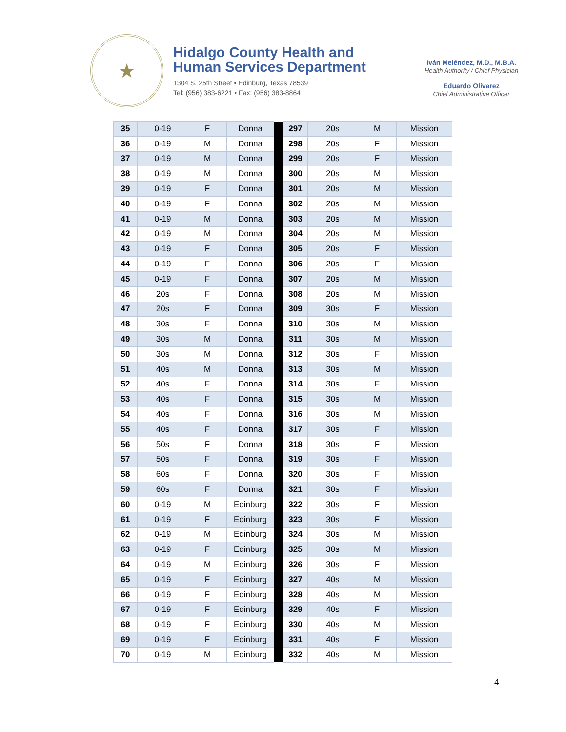★
Hidalgo County Health and
Human Services Department
1304 S. 25th Street • Edinburg, Texas 78539
Tel: (956) 383-6221 • Fax: (956) 383-8864
Iván Meléndez, M.D., M.B.A.
Health Authority / Chief Physician
Eduardo Olivarez
Chief Administrative Officer
| 35 | 0-19 | F | Donna | | 297 | 20s | M | Mission |
| 36 | 0-19 | M | Donna | | 298 | 20s | F | Mission |
| 37 | 0-19 | M | Donna | | 299 | 20s | F | Mission |
| 38 | 0-19 | M | Donna | | 300 | 20s | M | Mission |
| 39 | 0-19 | F | Donna | | 301 | 20s | M | Mission |
| 40 | 0-19 | F | Donna | | 302 | 20s | M | Mission |
| 41 | 0-19 | M | Donna | | 303 | 20s | M | Mission |
| 42 | 0-19 | M | Donna | | 304 | 20s | M | Mission |
| 43 | 0-19 | F | Donna | | 305 | 20s | F | Mission |
| 44 | 0-19 | F | Donna | | 306 | 20s | F | Mission |
| 45 | 0-19 | F | Donna | | 307 | 20s | M | Mission |
| 46 | 20s | F | Donna | | 308 | 20s | M | Mission |
| 47 | 20s | F | Donna | | 309 | 30s | F | Mission |
| 48 | 30s | F | Donna | | 310 | 30s | M | Mission |
| 49 | 30s | M | Donna | | 311 | 30s | M | Mission |
| 50 | 30s | M | Donna | | 312 | 30s | F | Mission |
| 51 | 40s | M | Donna | | 313 | 30s | M | Mission |
| 52 | 40s | F | Donna | | 314 | 30s | F | Mission |
| 53 | 40s | F | Donna | | 315 | 30s | M | Mission |
| 54 | 40s | F | Donna | | 316 | 30s | M | Mission |
| 55 | 40s | F | Donna | | 317 | 30s | F | Mission |
| 56 | 50s | F | Donna | | 318 | 30s | F | Mission |
| 57 | 50s | F | Donna | | 319 | 30s | F | Mission |
| 58 | 60s | F | Donna | | 320 | 30s | F | Mission |
| 59 | 60s | F | Donna | | 321 | 30s | F | Mission |
| 60 | 0-19 | M | Edinburg | | 322 | 30s | F | Mission |
| 61 | 0-19 | F | Edinburg | | 323 | 30s | F | Mission |
| 62 | 0-19 | M | Edinburg | | 324 | 30s | M | Mission |
| 63 | 0-19 | F | Edinburg | | 325 | 30s | M | Mission |
| 64 | 0-19 | M | Edinburg | | 326 | 30s | F | Mission |
| 65 | 0-19 | F | Edinburg | | 327 | 40s | M | Mission |
| 66 | 0-19 | F | Edinburg | | 328 | 40s | M | Mission |
| 67 | 0-19 | F | Edinburg | | 329 | 40s | F | Mission |
| 68 | 0-19 | F | Edinburg | | 330 | 40s | M | Mission |
| 69 | 0-19 | F | Edinburg | | 331 | 40s | F | Mission |
| 70 | 0-19 | M | Edinburg | | 332 | 40s | M | Mission |
4